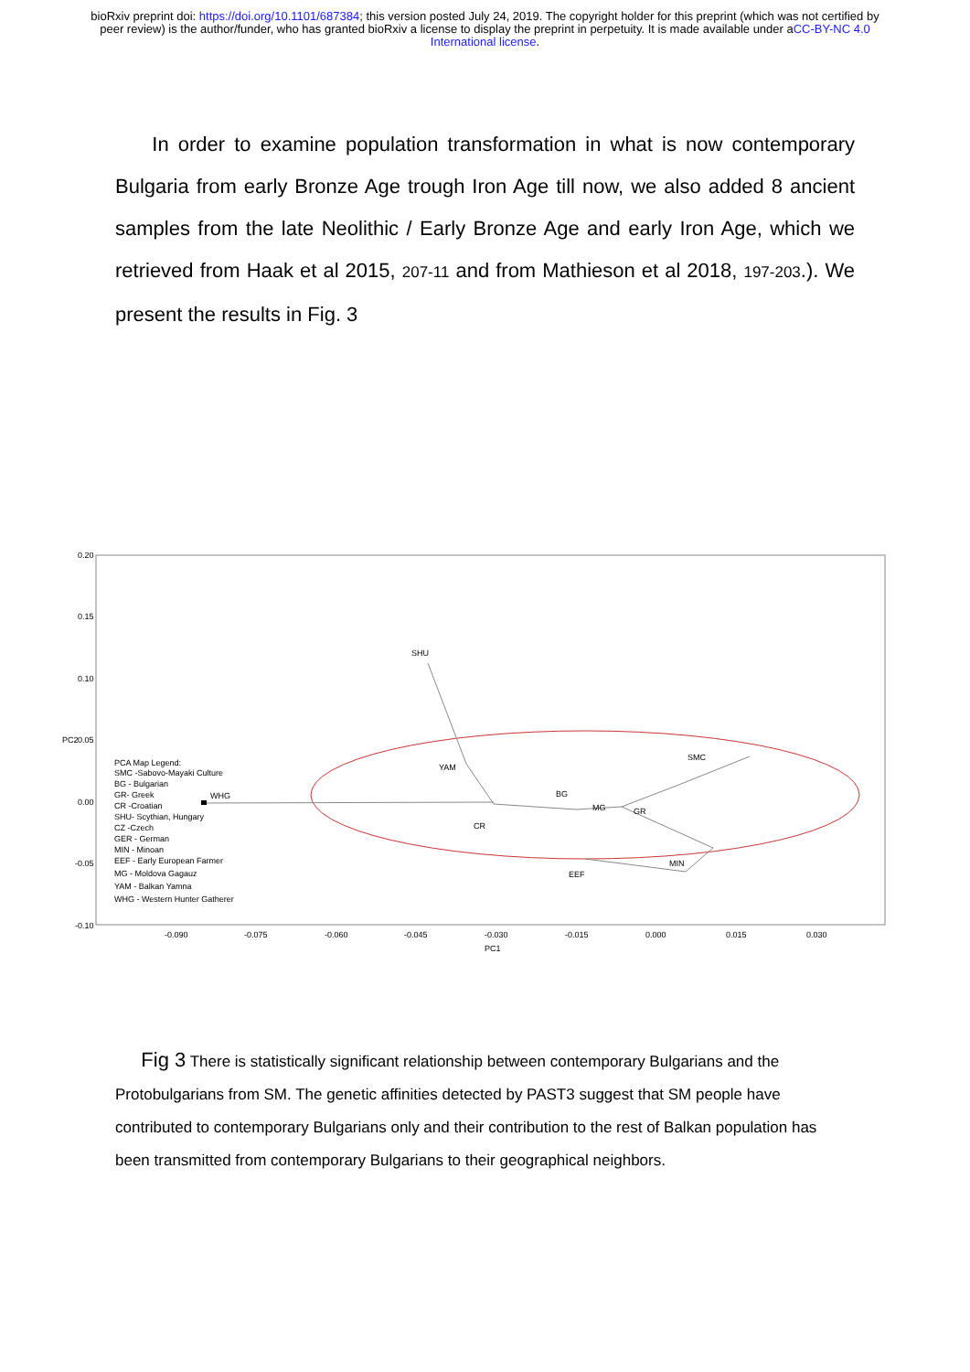bioRxiv preprint doi: https://doi.org/10.1101/687384; this version posted July 24, 2019. The copyright holder for this preprint (which was not certified by peer review) is the author/funder, who has granted bioRxiv a license to display the preprint in perpetuity. It is made available under aCC-BY-NC 4.0 International license.
In order to examine population transformation in what is now contemporary Bulgaria from early Bronze Age trough Iron Age till now, we also added 8 ancient samples from the late Neolithic / Early Bronze Age and early Iron Age, which we retrieved from Haak et al 2015, 207-11 and from Mathieson et al 2018, 197-203.). We present the results in Fig. 3
0.20
0.15
0.10
0.05
0.00
-0.05
-0.10
-0.090
-0.075
-0.060
-0.045
-0.030
-0.015
0.000
0.015
0.030
PC1
PC2
SHU
YAM
WHG
BG
MG
GR
CR
SMC
MIN
EEF
PCA Map Legend:
SMC -Sabovo-Mayaki Culture
BG - Bulgarian
GR- Greek
CR -Croatian
SHU- Scythian, Hungary
CZ -Czech
GER - German
MIN - Minoan
EEF - Early European Farmer
MG - Moldova Gagauz
YAM - Balkan Yamna
WHG - Western Hunter Gatherer
Fig 3 There is statistically significant relationship between contemporary Bulgarians and the Protobulgarians from SM. The genetic affinities detected by PAST3 suggest that SM people have contributed to contemporary Bulgarians only and their contribution to the rest of Balkan population has been transmitted from contemporary Bulgarians to their geographical neighbors.